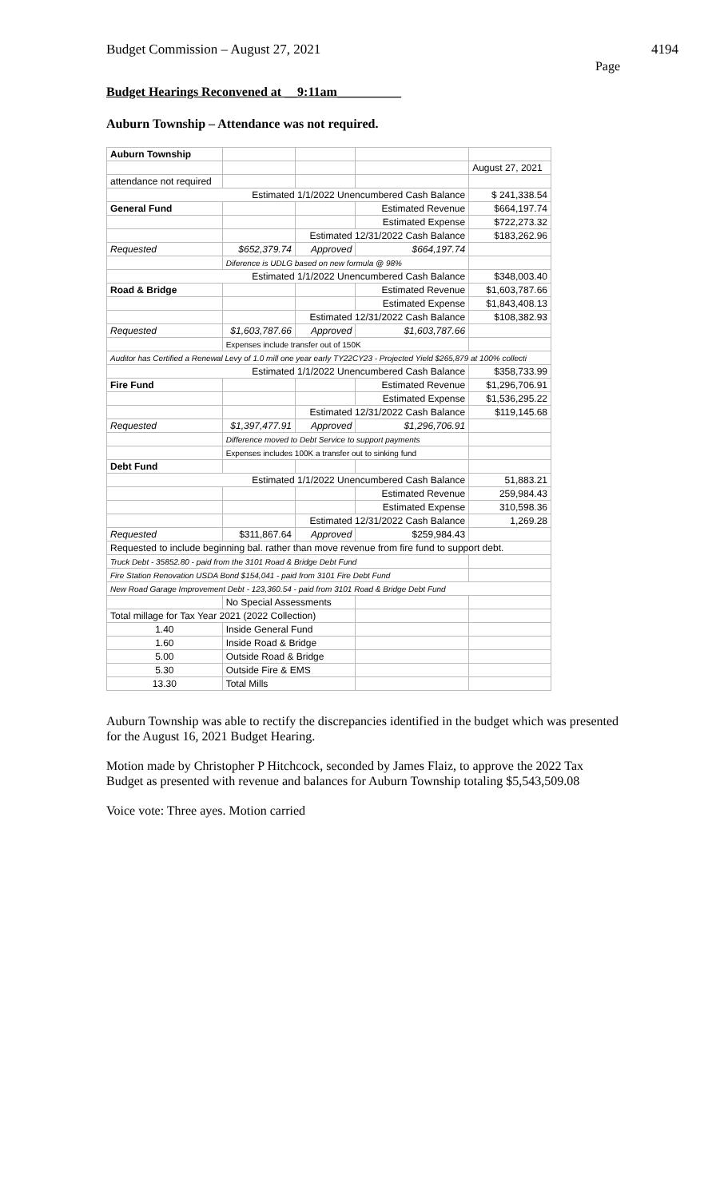Budget Commission – August 27, 2021 4194
Page
Budget Hearings Reconvened at __9:11am__________
Auburn Township – Attendance was not required.
| Auburn Township | | | | |
| | | | | August 27, 2021 |
| attendance not required | | | | |
| Estimated 1/1/2022 Unencumbered Cash Balance | | | | $ 241,338.54 |
| General Fund | | | Estimated Revenue | $664,197.74 |
| | | | Estimated Expense | $722,273.32 |
| | | Estimated 12/31/2022 Cash Balance | | $183,262.96 |
| Requested | $652,379.74 | Approved | $664,197.74 | |
| | Diference is UDLG based on new formula @ 98% | | | |
| Estimated 1/1/2022 Unencumbered Cash Balance | | | | $348,003.40 |
| Road & Bridge | | | Estimated Revenue | $1,603,787.66 |
| | | | Estimated Expense | $1,843,408.13 |
| | | Estimated 12/31/2022 Cash Balance | | $108,382.93 |
| Requested | $1,603,787.66 | Approved | $1,603,787.66 | |
| | Expenses include transfer out of 150K | | | |
| Auditor has Certified a Renewal Levy of 1.0 mill one year early TY22CY23 - Projected Yield $265,879 at 100% collecti | | | | |
| Estimated 1/1/2022 Unencumbered Cash Balance | | | | $358,733.99 |
| Fire Fund | | | Estimated Revenue | $1,296,706.91 |
| | | | Estimated Expense | $1,536,295.22 |
| | | Estimated 12/31/2022 Cash Balance | | $119,145.68 |
| Requested | $1,397,477.91 | Approved | $1,296,706.91 | |
| | Difference moved to Debt Service to support payments | | | |
| | Expenses includes 100K a transfer out to sinking fund | | | |
| Debt Fund | | | | |
| Estimated 1/1/2022 Unencumbered Cash Balance | | | | 51,883.21 |
| | | | Estimated Revenue | 259,984.43 |
| | | | Estimated Expense | 310,598.36 |
| | | Estimated 12/31/2022 Cash Balance | | 1,269.28 |
| Requested | $311,867.64 | Approved | $259,984.43 | |
| Requested to include beginning bal. rather than move revenue from fire fund to support debt. | | | | |
| Truck Debt - 35852.80 - paid from the 3101 Road & Bridge Debt Fund | | | | |
| Fire Station Renovation USDA Bond $154,041 - paid from 3101 Fire Debt Fund | | | | |
| New Road Garage Improvement Debt - 123,360.54 - paid from 3101 Road & Bridge Debt Fund | | | | |
| | No Special Assessments | | | |
| Total millage for Tax Year 2021 (2022 Collection) | | | | |
| 1.40 | Inside General Fund | | | |
| 1.60 | Inside Road & Bridge | | | |
| 5.00 | Outside Road & Bridge | | | |
| 5.30 | Outside Fire & EMS | | | |
| 13.30 | Total Mills | | | |
Auburn Township was able to rectify the discrepancies identified in the budget which was presented for the August 16, 2021 Budget Hearing.
Motion made by Christopher P Hitchcock, seconded by James Flaiz, to approve the 2022 Tax Budget as presented with revenue and balances for Auburn Township totaling $5,543,509.08
Voice vote: Three ayes. Motion carried